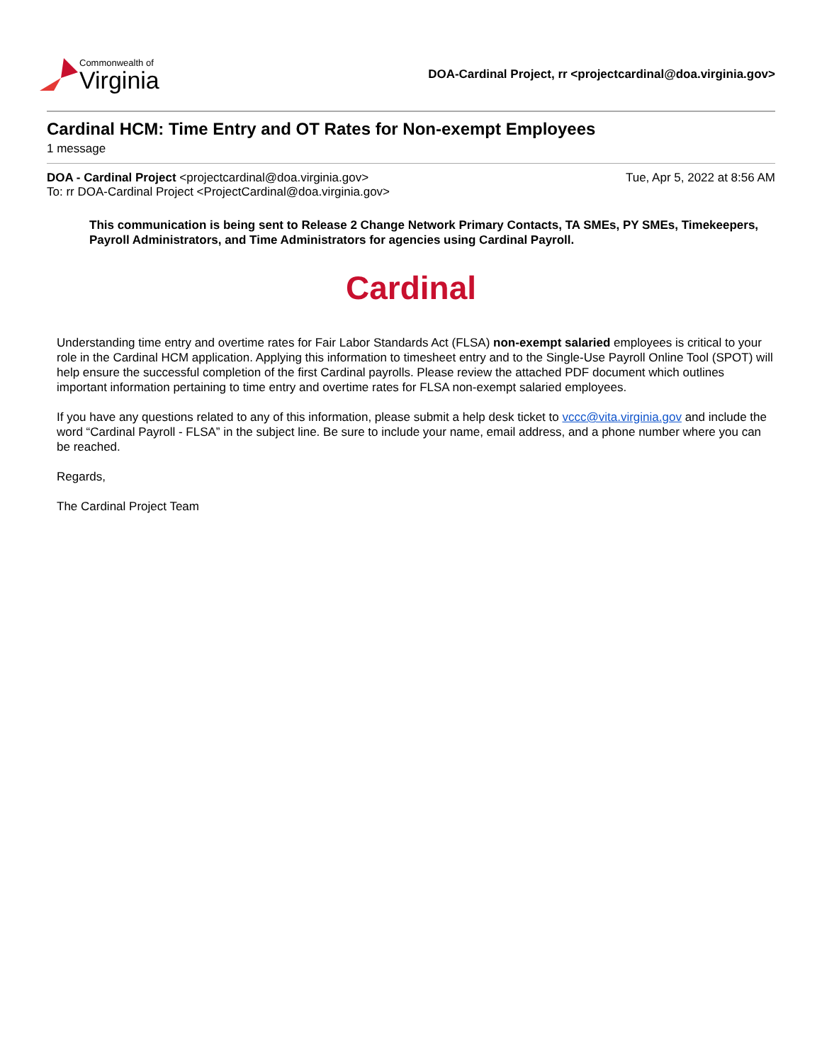Commonwealth of
Virginia
DOA-Cardinal Project, rr <projectcardinal@doa.virginia.gov>
Cardinal HCM: Time Entry and OT Rates for Non-exempt Employees
1 message
DOA - Cardinal Project <projectcardinal@doa.virginia.gov>
To: rr DOA-Cardinal Project <ProjectCardinal@doa.virginia.gov>
Tue, Apr 5, 2022 at 8:56 AM
This communication is being sent to Release 2 Change Network Primary Contacts, TA SMEs, PY SMEs, Timekeepers, Payroll Administrators, and Time Administrators for agencies using Cardinal Payroll.
Cardinal
Understanding time entry and overtime rates for Fair Labor Standards Act (FLSA) non-exempt salaried employees is critical to your role in the Cardinal HCM application. Applying this information to timesheet entry and to the Single-Use Payroll Online Tool (SPOT) will help ensure the successful completion of the first Cardinal payrolls. Please review the attached PDF document which outlines important information pertaining to time entry and overtime rates for FLSA non-exempt salaried employees.
If you have any questions related to any of this information, please submit a help desk ticket to vccc@vita.virginia.gov and include the word “Cardinal Payroll - FLSA” in the subject line. Be sure to include your name, email address, and a phone number where you can be reached.
Regards,
The Cardinal Project Team